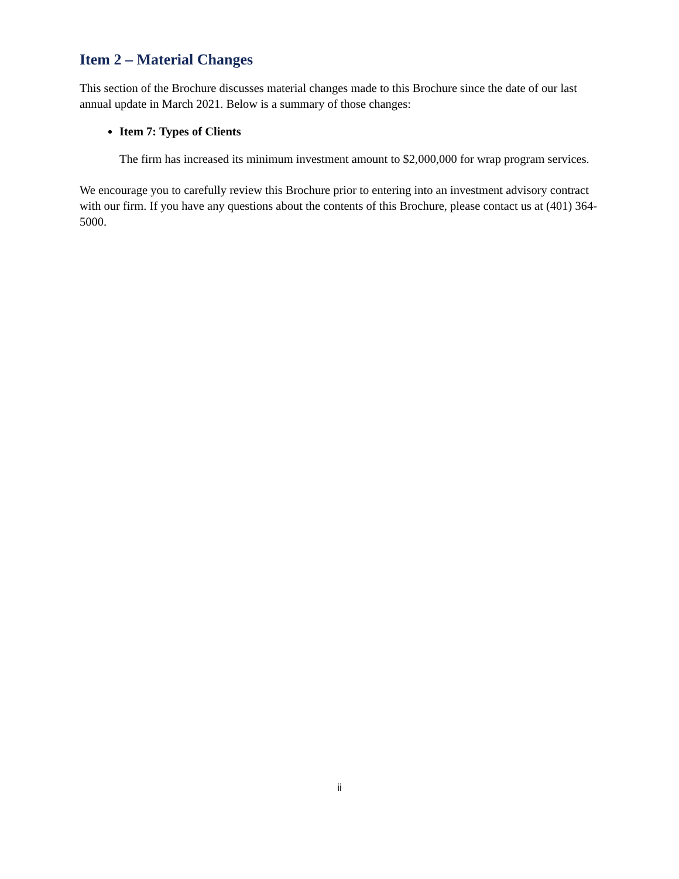Item 2 – Material Changes
This section of the Brochure discusses material changes made to this Brochure since the date of our last annual update in March 2021. Below is a summary of those changes:
Item 7: Types of Clients
The firm has increased its minimum investment amount to $2,000,000 for wrap program services.
We encourage you to carefully review this Brochure prior to entering into an investment advisory contract with our firm. If you have any questions about the contents of this Brochure, please contact us at (401) 364-5000.
ii